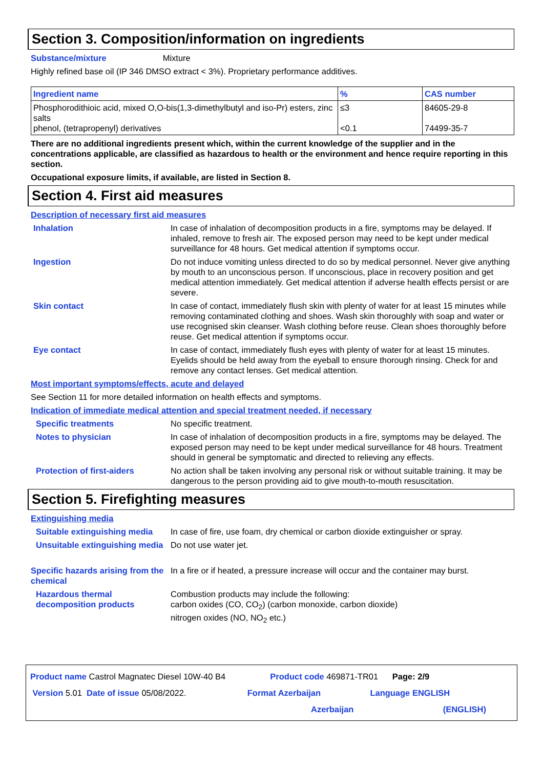Section 3. Composition/information on ingredients
Substance/mixture Mixture
Highly refined base oil (IP 346 DMSO extract < 3%). Proprietary performance additives.
| Ingredient name | % | CAS number |
| --- | --- | --- |
| Phosphorodithioic acid, mixed O,O-bis(1,3-dimethylbutyl and iso-Pr) esters, zinc salts phenol, (tetrapropenyl) derivatives | ≤3 <0.1 | 84605-29-8 74499-35-7 |
There are no additional ingredients present which, within the current knowledge of the supplier and in the concentrations applicable, are classified as hazardous to health or the environment and hence require reporting in this section.
Occupational exposure limits, if available, are listed in Section 8.
Section 4. First aid measures
Description of necessary first aid measures
Inhalation In case of inhalation of decomposition products in a fire, symptoms may be delayed. If inhaled, remove to fresh air. The exposed person may need to be kept under medical surveillance for 48 hours. Get medical attention if symptoms occur.
Ingestion Do not induce vomiting unless directed to do so by medical personnel. Never give anything by mouth to an unconscious person. If unconscious, place in recovery position and get medical attention immediately. Get medical attention if adverse health effects persist or are severe.
Skin contact In case of contact, immediately flush skin with plenty of water for at least 15 minutes while removing contaminated clothing and shoes. Wash skin thoroughly with soap and water or use recognised skin cleanser. Wash clothing before reuse. Clean shoes thoroughly before reuse. Get medical attention if symptoms occur.
Eye contact In case of contact, immediately flush eyes with plenty of water for at least 15 minutes. Eyelids should be held away from the eyeball to ensure thorough rinsing. Check for and remove any contact lenses. Get medical attention.
Most important symptoms/effects, acute and delayed
See Section 11 for more detailed information on health effects and symptoms.
Indication of immediate medical attention and special treatment needed, if necessary
Specific treatments No specific treatment.
Notes to physician In case of inhalation of decomposition products in a fire, symptoms may be delayed. The exposed person may need to be kept under medical surveillance for 48 hours. Treatment should in general be symptomatic and directed to relieving any effects.
Protection of first-aiders No action shall be taken involving any personal risk or without suitable training. It may be dangerous to the person providing aid to give mouth-to-mouth resuscitation.
Section 5. Firefighting measures
Extinguishing media
Suitable extinguishing media
In case of fire, use foam, dry chemical or carbon dioxide extinguisher or spray.
Unsuitable extinguishing media
Do not use water jet.
Specific hazards arising from the chemical
In a fire or if heated, a pressure increase will occur and the container may burst.
Hazardous thermal decomposition products
Combustion products may include the following:
carbon oxides (CO, CO<sub>2</sub>) (carbon monoxide, carbon dioxide)
nitrogen oxides (NO, NO<sub>2</sub> etc.)
Product name Castrol Magnatec Diesel 10W-40 B4 Product code 469871-TR01 Page: 2/9
Version 5.01 Date of issue 05/08/2022. Format Azerbaijan Language ENGLISH
Azerbaijan (ENGLISH)